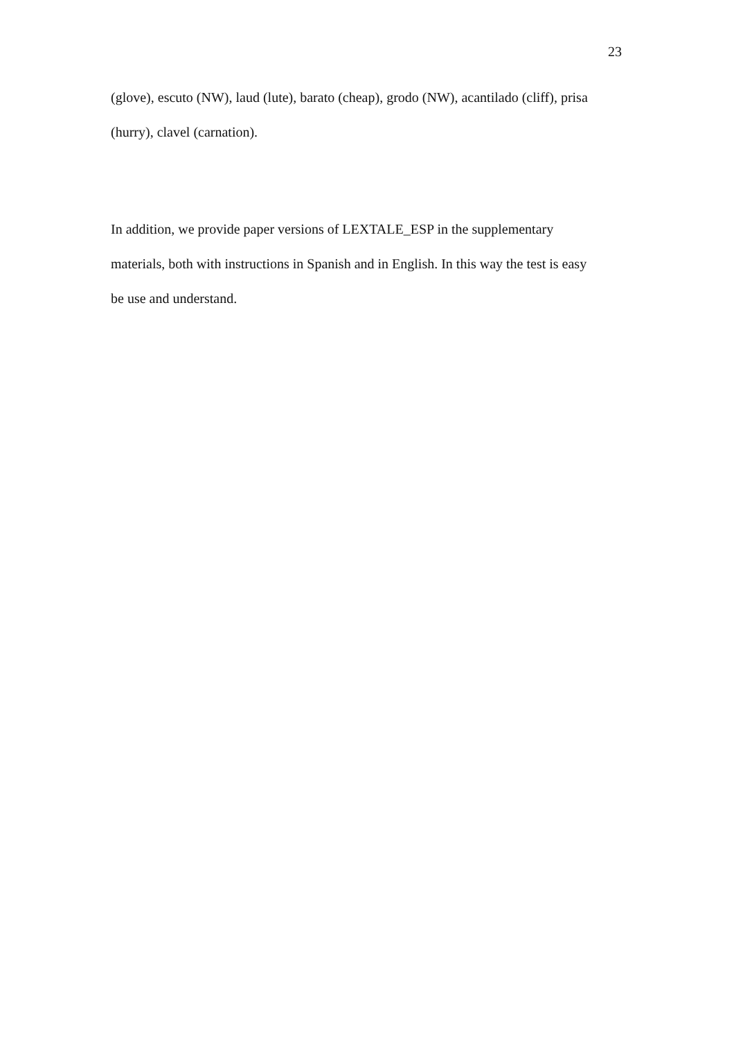23
(glove), escuto (NW), laud (lute), barato (cheap), grodo (NW), acantilado (cliff), prisa
(hurry), clavel (carnation).
In addition, we provide paper versions of LEXTALE_ESP in the supplementary
materials, both with instructions in Spanish and in English. In this way the test is easy
be use and understand.